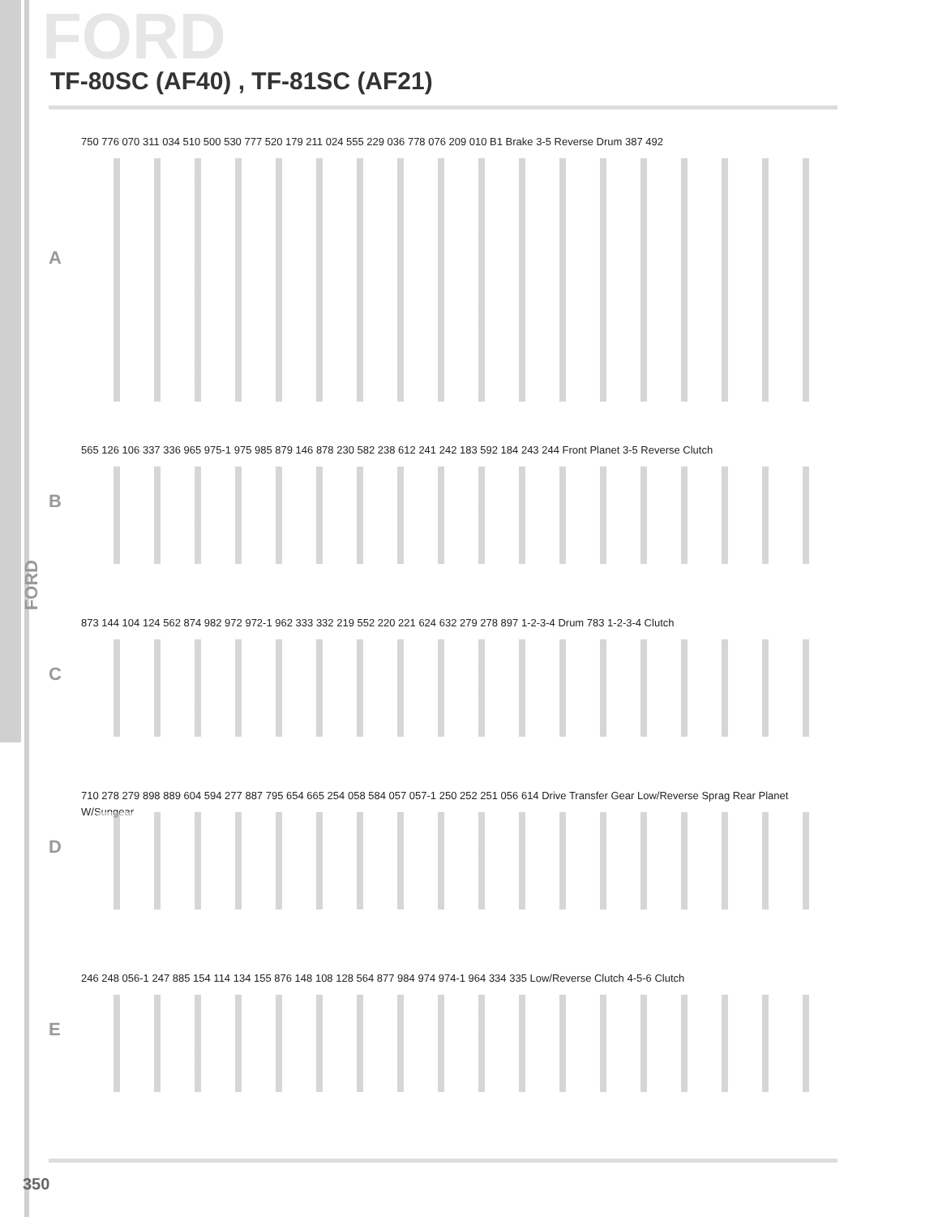FORD
TF-80SC (AF40) , TF-81SC (AF21)
FORD
A
750 776 070 311 034 510 500 530 777 520 179 211 024 555 229 036 778 076 209 010 B1 Brake 3-5 Reverse Drum 387 492
B
565 126 106 337 336 965 975-1 975 985 879 146 878 230 582 238 612 241 242 183 592 184 243 244 Front Planet 3-5 Reverse Clutch
C
873 144 104 124 562 874 982 972 972-1 962 333 332 219 552 220 221 624 632 279 278 897 1-2-3-4 Drum 783 1-2-3-4 Clutch
D
710 278 279 898 889 604 594 277 887 795 654 665 254 058 584 057 057-1 250 252 251 056 614 Drive Transfer Gear Low/Reverse Sprag Rear Planet W/Sungear
E
246 248 056-1 247 885 154 114 134 155 876 148 108 128 564 877 984 974 974-1 964 334 335 Low/Reverse Clutch 4-5-6 Clutch
350